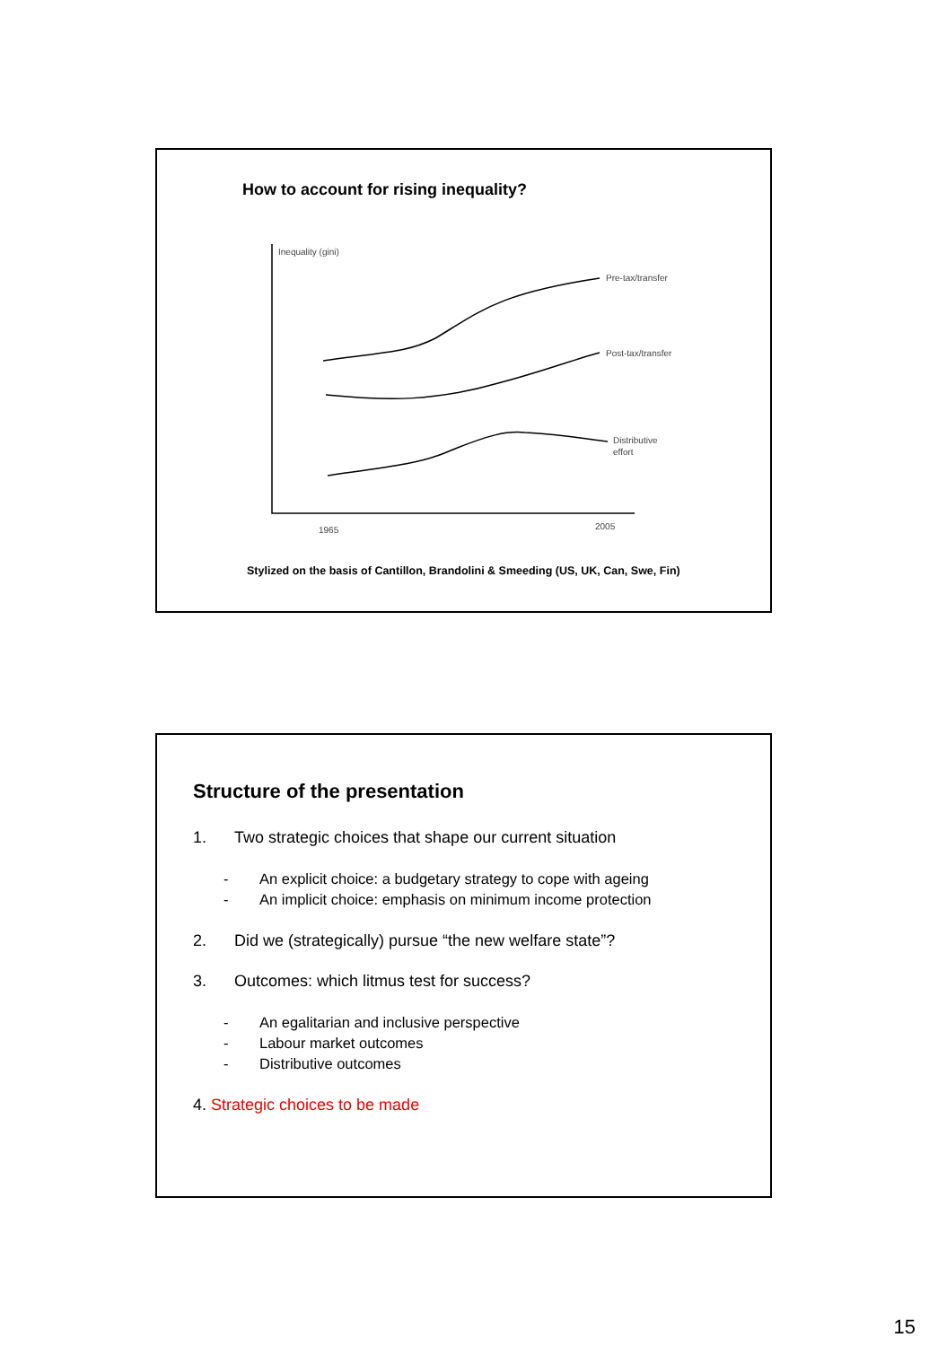How to account for rising inequality?
Inequality (gini)
Pre-tax/transfer
Post-tax/transfer
Distributive
effort
1965
2005
Stylized on the basis of Cantillon, Brandolini & Smeeding (US, UK, Can, Swe, Fin)
Structure of the presentation
1. Two strategic choices that shape our current situation
- An explicit choice: a budgetary strategy to cope with ageing
- An implicit choice: emphasis on minimum income protection
2. Did we (strategically) pursue “the new welfare state”?
3. Outcomes: which litmus test for success?
- An egalitarian and inclusive perspective
- Labour market outcomes
- Distributive outcomes
4. Strategic choices to be made
15